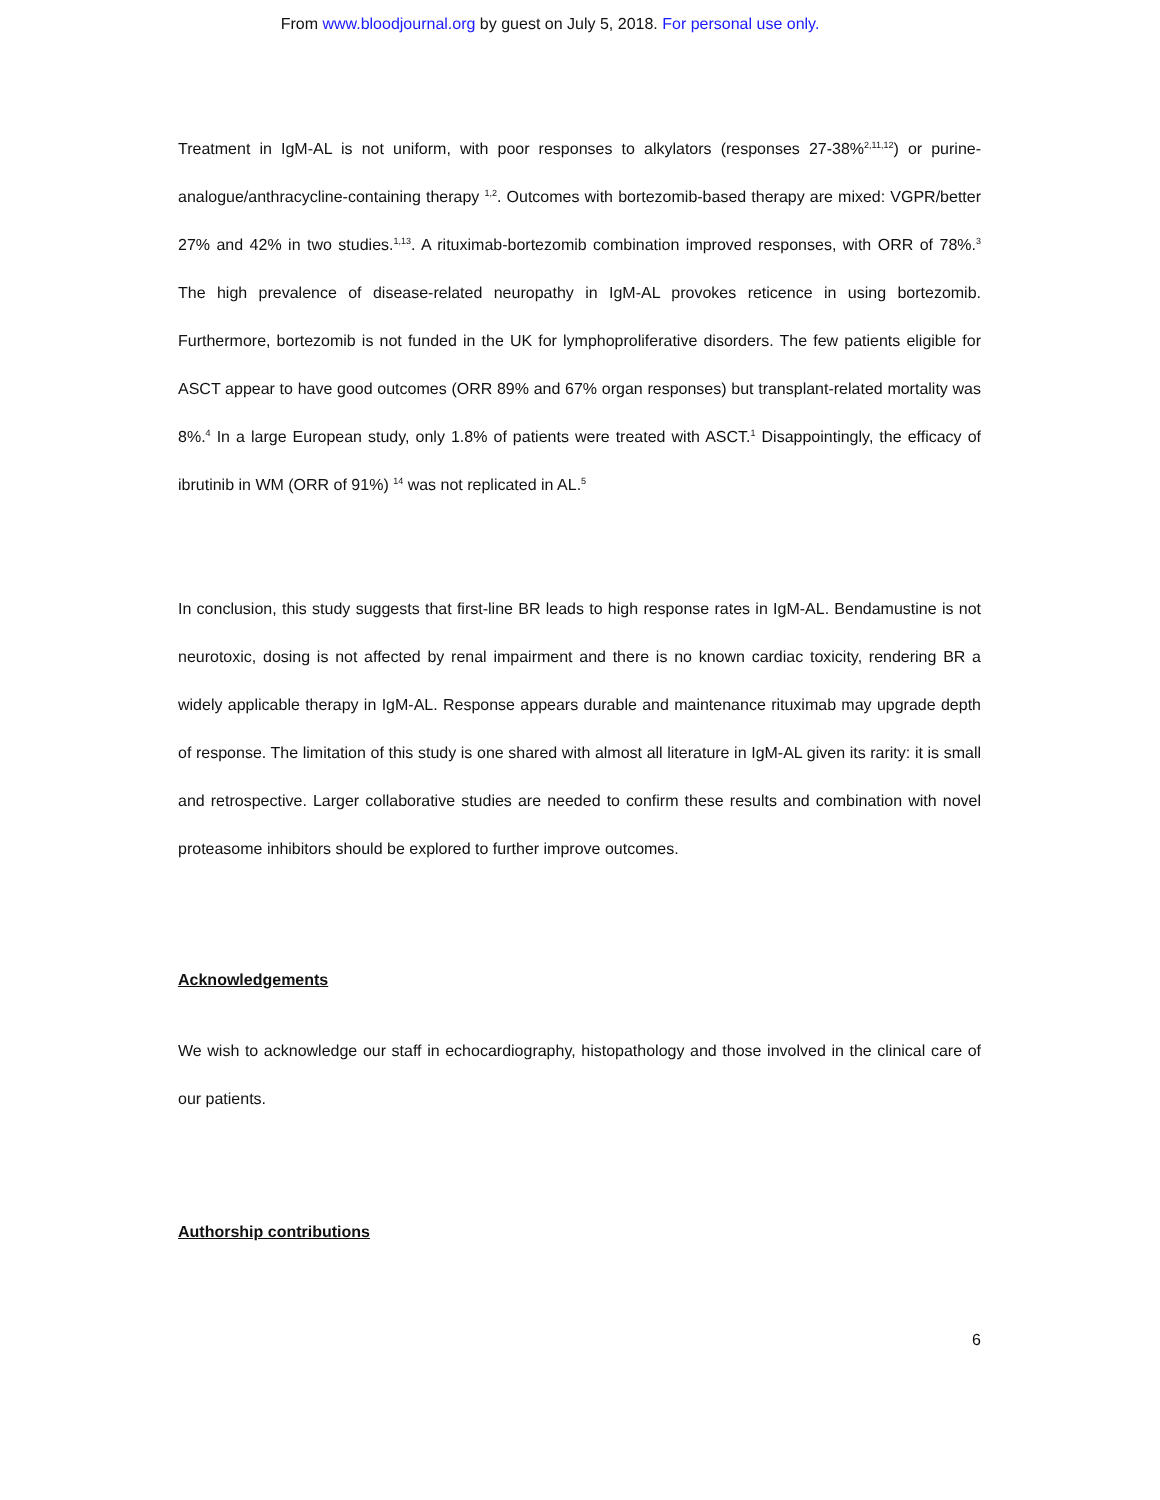From www.bloodjournal.org by guest on July 5, 2018. For personal use only.
Treatment in IgM-AL is not uniform, with poor responses to alkylators (responses 27-38%<sup>2,11,12</sup>) or purine-analogue/anthracycline-containing therapy <sup>1,2</sup>. Outcomes with bortezomib-based therapy are mixed: VGPR/better 27% and 42% in two studies.<sup>1,13</sup>. A rituximab-bortezomib combination improved responses, with ORR of 78%.<sup>3</sup> The high prevalence of disease-related neuropathy in IgM-AL provokes reticence in using bortezomib. Furthermore, bortezomib is not funded in the UK for lymphoproliferative disorders. The few patients eligible for ASCT appear to have good outcomes (ORR 89% and 67% organ responses) but transplant-related mortality was 8%.<sup>4</sup> In a large European study, only 1.8% of patients were treated with ASCT.<sup>1</sup> Disappointingly, the efficacy of ibrutinib in WM (ORR of 91%) <sup>14</sup> was not replicated in AL.<sup>5</sup>
In conclusion, this study suggests that first-line BR leads to high response rates in IgM-AL. Bendamustine is not neurotoxic, dosing is not affected by renal impairment and there is no known cardiac toxicity, rendering BR a widely applicable therapy in IgM-AL. Response appears durable and maintenance rituximab may upgrade depth of response. The limitation of this study is one shared with almost all literature in IgM-AL given its rarity: it is small and retrospective. Larger collaborative studies are needed to confirm these results and combination with novel proteasome inhibitors should be explored to further improve outcomes.
Acknowledgements
We wish to acknowledge our staff in echocardiography, histopathology and those involved in the clinical care of our patients.
Authorship contributions
6